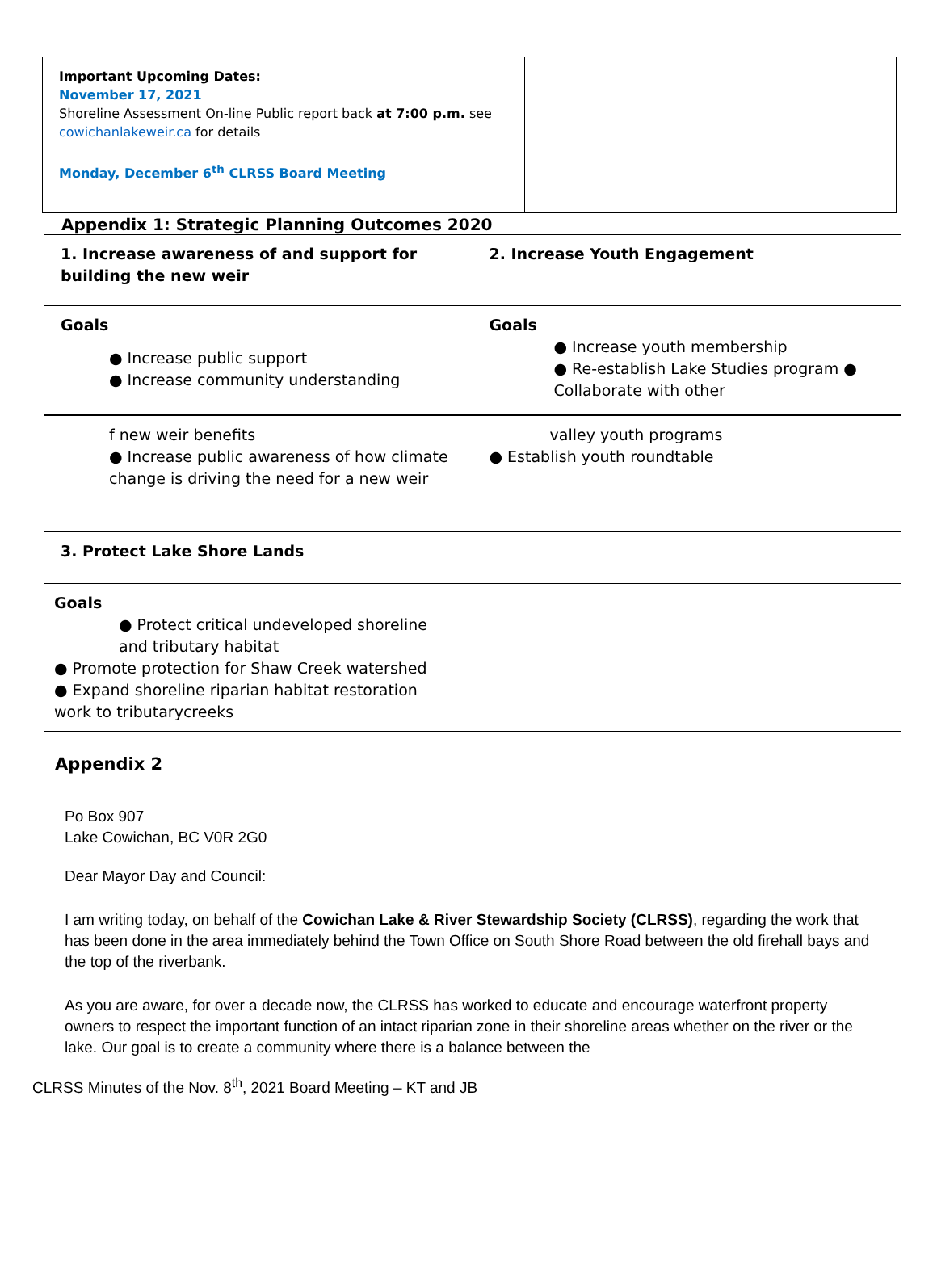Important Upcoming Dates:
November 17, 2021
Shoreline Assessment On-line Public report back at 7:00 p.m. see cowichanlakeweir.ca for details
Monday, December 6<sup>th</sup> CLRSS Board Meeting
Appendix 1: Strategic Planning Outcomes 2020
| 1. Increase awareness of and support for building the new weir | 2. Increase Youth Engagement |
| Goals ● Increase public support ● Increase community understanding | Goals ● Increase youth membership ● Re-establish Lake Studies program ● Collaborate with other |
| f new weir benefits ● Increase public awareness of how climate change is driving the need for a new weir | valley youth programs ● Establish youth roundtable |
| 3. Protect Lake Shore Lands | |
| Goals ● Protect critical undeveloped shoreline and tributary habitat ● Promote protection for Shaw Creek watershed ● Expand shoreline riparian habitat restoration work to tributarycreeks | |
Appendix 2
Po Box 907
Lake Cowichan, BC V0R 2G0
Dear Mayor Day and Council:
I am writing today, on behalf of the Cowichan Lake & River Stewardship Society (CLRSS), regarding the work that has been done in the area immediately behind the Town Office on South Shore Road between the old firehall bays and the top of the riverbank.
As you are aware, for over a decade now, the CLRSS has worked to educate and encourage waterfront property owners to respect the important function of an intact riparian zone in their shoreline areas whether on the river or the lake. Our goal is to create a community where there is a balance between the
CLRSS Minutes of the Nov. 8<sup>th</sup>, 2021 Board Meeting – KT and JB